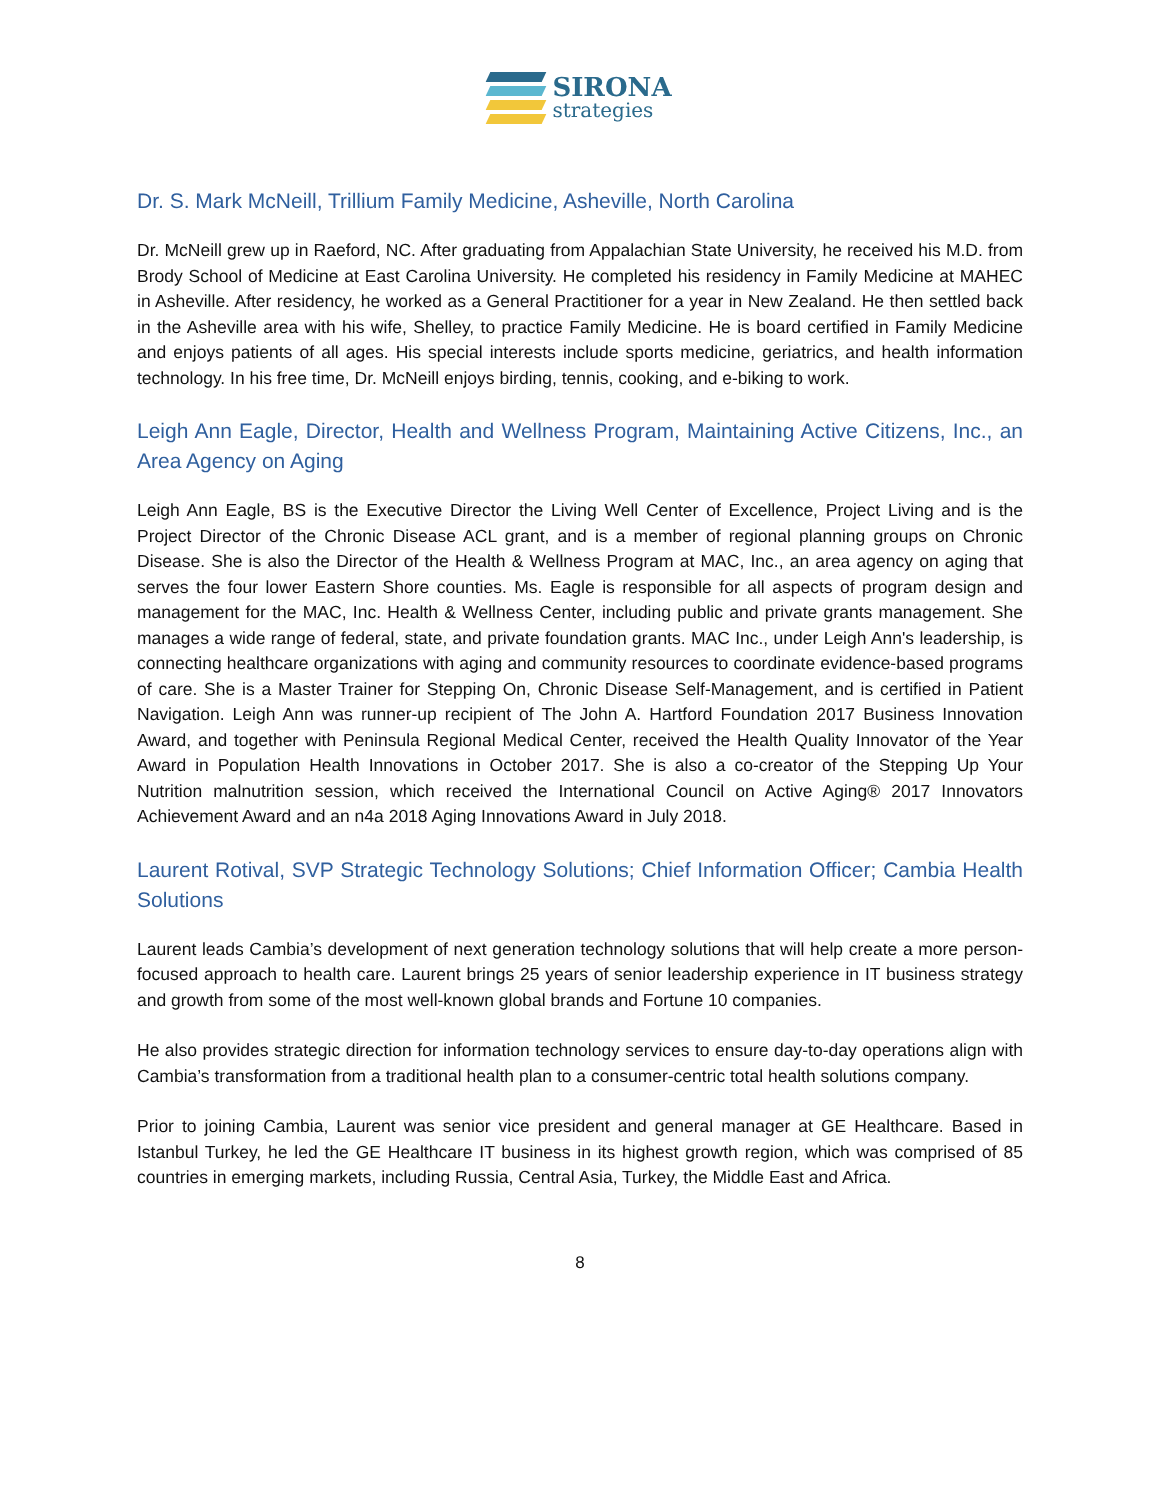SIRONA
strategies
Dr. S. Mark McNeill, Trillium Family Medicine, Asheville, North Carolina
Dr. McNeill grew up in Raeford, NC. After graduating from Appalachian State University, he received his M.D. from Brody School of Medicine at East Carolina University. He completed his residency in Family Medicine at MAHEC in Asheville. After residency, he worked as a General Practitioner for a year in New Zealand. He then settled back in the Asheville area with his wife, Shelley, to practice Family Medicine. He is board certified in Family Medicine and enjoys patients of all ages. His special interests include sports medicine, geriatrics, and health information technology. In his free time, Dr. McNeill enjoys birding, tennis, cooking, and e-biking to work.
Leigh Ann Eagle, Director, Health and Wellness Program, Maintaining Active Citizens, Inc., an Area Agency on Aging
Leigh Ann Eagle, BS is the Executive Director the Living Well Center of Excellence, Project Living and is the Project Director of the Chronic Disease ACL grant, and is a member of regional planning groups on Chronic Disease. She is also the Director of the Health & Wellness Program at MAC, Inc., an area agency on aging that serves the four lower Eastern Shore counties. Ms. Eagle is responsible for all aspects of program design and management for the MAC, Inc. Health & Wellness Center, including public and private grants management. She manages a wide range of federal, state, and private foundation grants. MAC Inc., under Leigh Ann's leadership, is connecting healthcare organizations with aging and community resources to coordinate evidence-based programs of care. She is a Master Trainer for Stepping On, Chronic Disease Self-Management, and is certified in Patient Navigation. Leigh Ann was runner-up recipient of The John A. Hartford Foundation 2017 Business Innovation Award, and together with Peninsula Regional Medical Center, received the Health Quality Innovator of the Year Award in Population Health Innovations in October 2017. She is also a co-creator of the Stepping Up Your Nutrition malnutrition session, which received the International Council on Active Aging® 2017 Innovators Achievement Award and an n4a 2018 Aging Innovations Award in July 2018.
Laurent Rotival, SVP Strategic Technology Solutions; Chief Information Officer; Cambia Health Solutions
Laurent leads Cambia’s development of next generation technology solutions that will help create a more person-focused approach to health care. Laurent brings 25 years of senior leadership experience in IT business strategy and growth from some of the most well-known global brands and Fortune 10 companies.
He also provides strategic direction for information technology services to ensure day-to-day operations align with Cambia’s transformation from a traditional health plan to a consumer-centric total health solutions company.
Prior to joining Cambia, Laurent was senior vice president and general manager at GE Healthcare. Based in Istanbul Turkey, he led the GE Healthcare IT business in its highest growth region, which was comprised of 85 countries in emerging markets, including Russia, Central Asia, Turkey, the Middle East and Africa.
8